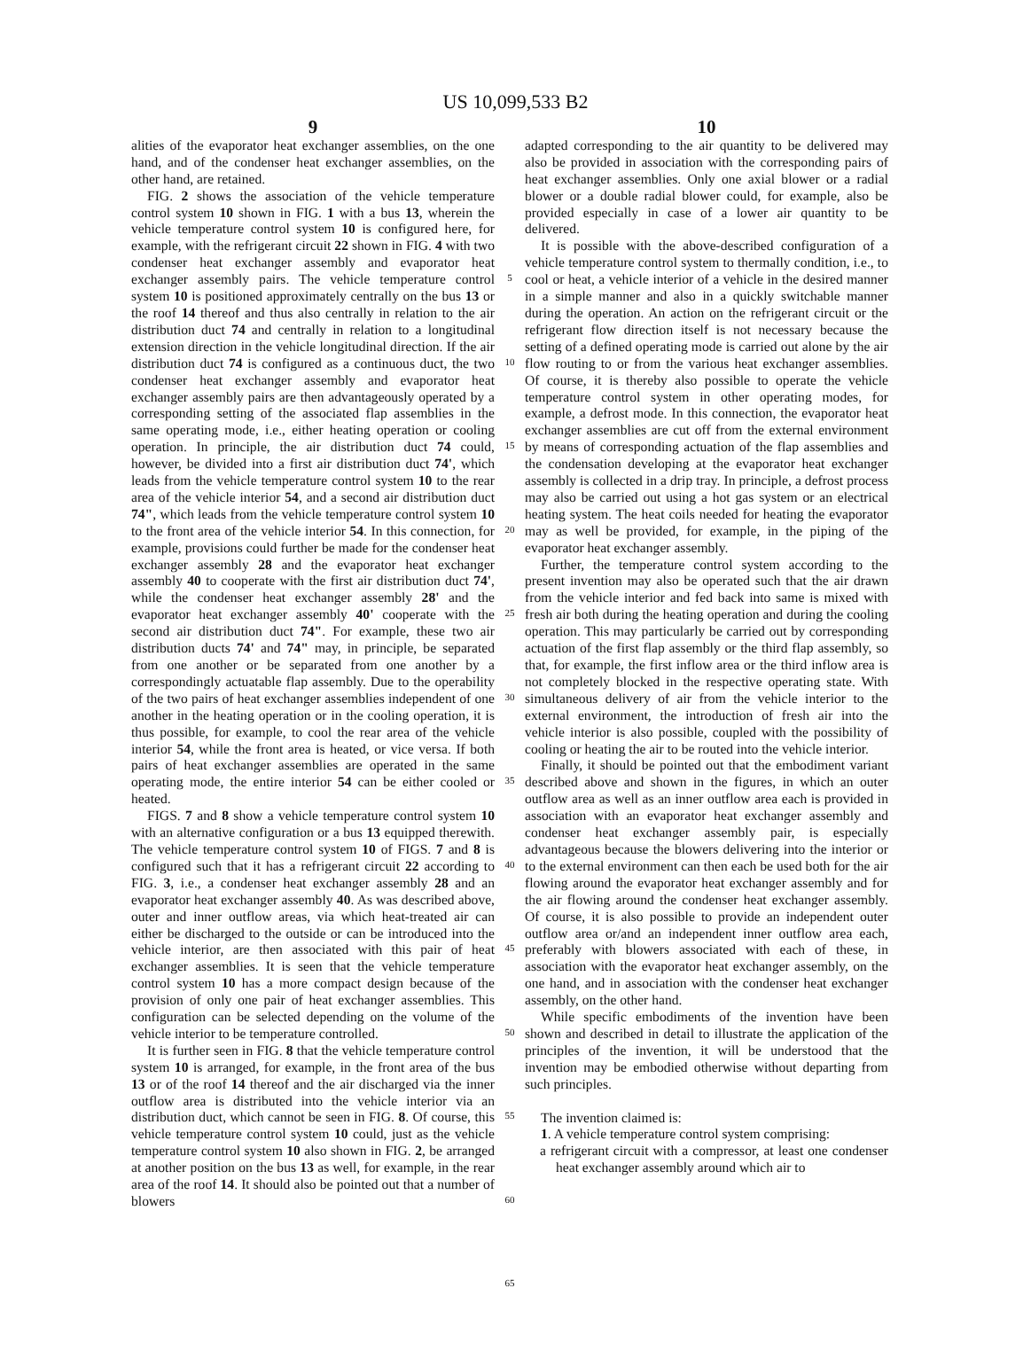US 10,099,533 B2
9
alities of the evaporator heat exchanger assemblies, on the one hand, and of the condenser heat exchanger assemblies, on the other hand, are retained.
FIG. 2 shows the association of the vehicle temperature control system 10 shown in FIG. 1 with a bus 13, wherein the vehicle temperature control system 10 is configured here, for example, with the refrigerant circuit 22 shown in FIG. 4 with two condenser heat exchanger assembly and evaporator heat exchanger assembly pairs. The vehicle temperature control system 10 is positioned approximately centrally on the bus 13 or the roof 14 thereof and thus also centrally in relation to the air distribution duct 74 and centrally in relation to a longitudinal extension direction in the vehicle longitudinal direction. If the air distribution duct 74 is configured as a continuous duct, the two condenser heat exchanger assembly and evaporator heat exchanger assembly pairs are then advantageously operated by a corresponding setting of the associated flap assemblies in the same operating mode, i.e., either heating operation or cooling operation. In principle, the air distribution duct 74 could, however, be divided into a first air distribution duct 74', which leads from the vehicle temperature control system 10 to the rear area of the vehicle interior 54, and a second air distribution duct 74", which leads from the vehicle temperature control system 10 to the front area of the vehicle interior 54. In this connection, for example, provisions could further be made for the condenser heat exchanger assembly 28 and the evaporator heat exchanger assembly 40 to cooperate with the first air distribution duct 74', while the condenser heat exchanger assembly 28' and the evaporator heat exchanger assembly 40' cooperate with the second air distribution duct 74". For example, these two air distribution ducts 74' and 74" may, in principle, be separated from one another or be separated from one another by a correspondingly actuatable flap assembly. Due to the operability of the two pairs of heat exchanger assemblies independent of one another in the heating operation or in the cooling operation, it is thus possible, for example, to cool the rear area of the vehicle interior 54, while the front area is heated, or vice versa. If both pairs of heat exchanger assemblies are operated in the same operating mode, the entire interior 54 can be either cooled or heated.
FIGS. 7 and 8 show a vehicle temperature control system 10 with an alternative configuration or a bus 13 equipped therewith. The vehicle temperature control system 10 of FIGS. 7 and 8 is configured such that it has a refrigerant circuit 22 according to FIG. 3, i.e., a condenser heat exchanger assembly 28 and an evaporator heat exchanger assembly 40. As was described above, outer and inner outflow areas, via which heat-treated air can either be discharged to the outside or can be introduced into the vehicle interior, are then associated with this pair of heat exchanger assemblies. It is seen that the vehicle temperature control system 10 has a more compact design because of the provision of only one pair of heat exchanger assemblies. This configuration can be selected depending on the volume of the vehicle interior to be temperature controlled.
It is further seen in FIG. 8 that the vehicle temperature control system 10 is arranged, for example, in the front area of the bus 13 or of the roof 14 thereof and the air discharged via the inner outflow area is distributed into the vehicle interior via an distribution duct, which cannot be seen in FIG. 8. Of course, this vehicle temperature control system 10 could, just as the vehicle temperature control system 10 also shown in FIG. 2, be arranged at another position on the bus 13 as well, for example, in the rear area of the roof 14. It should also be pointed out that a number of blowers
5
10
15
20
25
30
35
40
45
50
55
60
65
10
adapted corresponding to the air quantity to be delivered may also be provided in association with the corresponding pairs of heat exchanger assemblies. Only one axial blower or a radial blower or a double radial blower could, for example, also be provided especially in case of a lower air quantity to be delivered.
It is possible with the above-described configuration of a vehicle temperature control system to thermally condition, i.e., to cool or heat, a vehicle interior of a vehicle in the desired manner in a simple manner and also in a quickly switchable manner during the operation. An action on the refrigerant circuit or the refrigerant flow direction itself is not necessary because the setting of a defined operating mode is carried out alone by the air flow routing to or from the various heat exchanger assemblies. Of course, it is thereby also possible to operate the vehicle temperature control system in other operating modes, for example, a defrost mode. In this connection, the evaporator heat exchanger assemblies are cut off from the external environment by means of corresponding actuation of the flap assemblies and the condensation developing at the evaporator heat exchanger assembly is collected in a drip tray. In principle, a defrost process may also be carried out using a hot gas system or an electrical heating system. The heat coils needed for heating the evaporator may as well be provided, for example, in the piping of the evaporator heat exchanger assembly.
Further, the temperature control system according to the present invention may also be operated such that the air drawn from the vehicle interior and fed back into same is mixed with fresh air both during the heating operation and during the cooling operation. This may particularly be carried out by corresponding actuation of the first flap assembly or the third flap assembly, so that, for example, the first inflow area or the third inflow area is not completely blocked in the respective operating state. With simultaneous delivery of air from the vehicle interior to the external environment, the introduction of fresh air into the vehicle interior is also possible, coupled with the possibility of cooling or heating the air to be routed into the vehicle interior.
Finally, it should be pointed out that the embodiment variant described above and shown in the figures, in which an outer outflow area as well as an inner outflow area each is provided in association with an evaporator heat exchanger assembly and condenser heat exchanger assembly pair, is especially advantageous because the blowers delivering into the interior or to the external environment can then each be used both for the air flowing around the evaporator heat exchanger assembly and for the air flowing around the condenser heat exchanger assembly. Of course, it is also possible to provide an independent outer outflow area or/and an independent inner outflow area each, preferably with blowers associated with each of these, in association with the evaporator heat exchanger assembly, on the one hand, and in association with the condenser heat exchanger assembly, on the other hand.
While specific embodiments of the invention have been shown and described in detail to illustrate the application of the principles of the invention, it will be understood that the invention may be embodied otherwise without departing from such principles.
The invention claimed is:
1. A vehicle temperature control system comprising:
a refrigerant circuit with a compressor, at least one condenser heat exchanger assembly around which air to